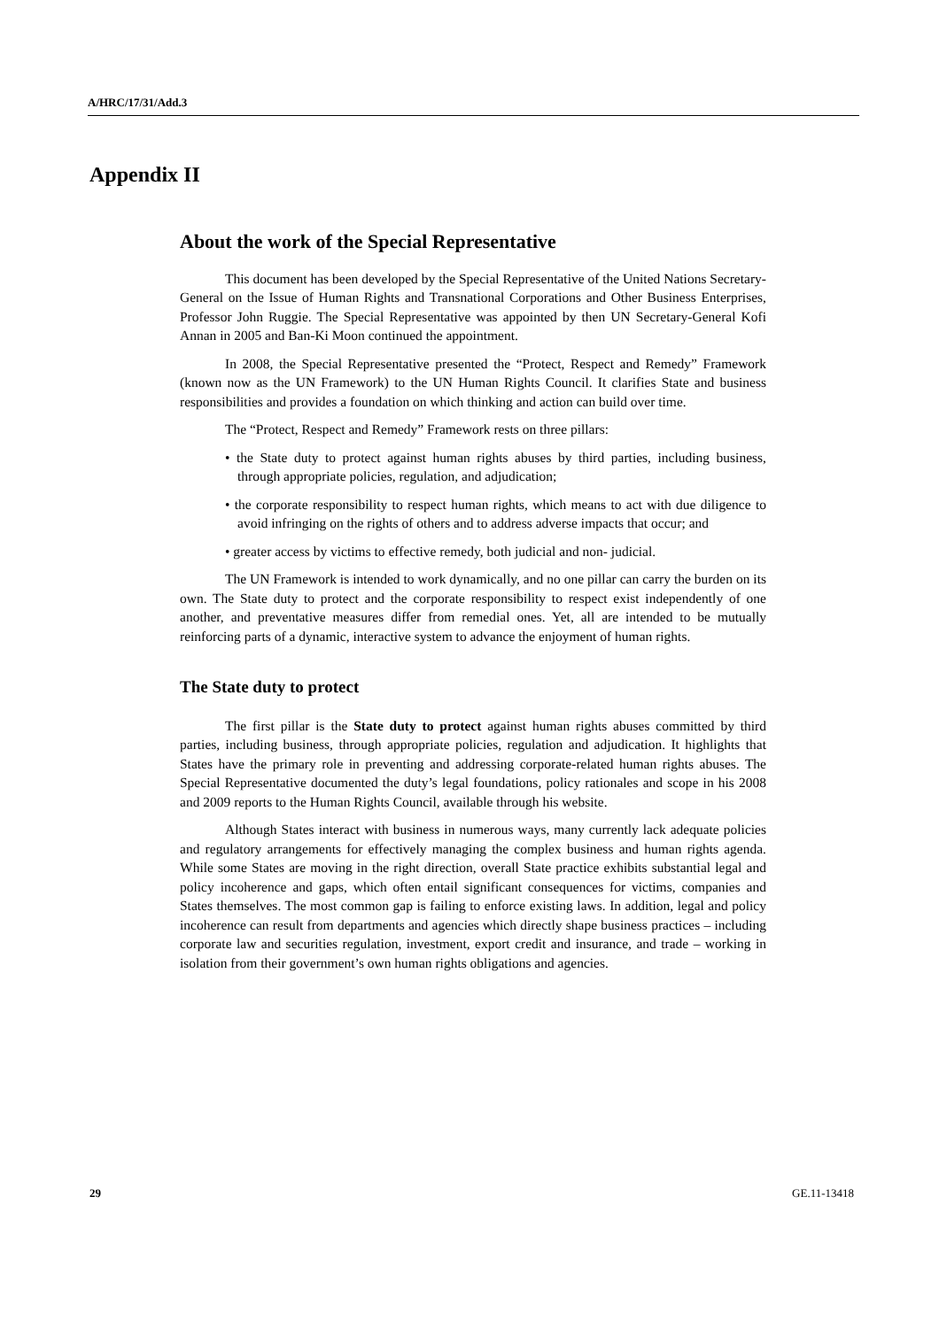A/HRC/17/31/Add.3
Appendix II
About the work of the Special Representative
This document has been developed by the Special Representative of the United Nations Secretary-General on the Issue of Human Rights and Transnational Corporations and Other Business Enterprises, Professor John Ruggie. The Special Representative was appointed by then UN Secretary-General Kofi Annan in 2005 and Ban-Ki Moon continued the appointment.
In 2008, the Special Representative presented the “Protect, Respect and Remedy” Framework (known now as the UN Framework) to the UN Human Rights Council. It clarifies State and business responsibilities and provides a foundation on which thinking and action can build over time.
The “Protect, Respect and Remedy” Framework rests on three pillars:
• the State duty to protect against human rights abuses by third parties, including business, through appropriate policies, regulation, and adjudication;
• the corporate responsibility to respect human rights, which means to act with due diligence to avoid infringing on the rights of others and to address adverse impacts that occur; and
• greater access by victims to effective remedy, both judicial and non- judicial.
The UN Framework is intended to work dynamically, and no one pillar can carry the burden on its own. The State duty to protect and the corporate responsibility to respect exist independently of one another, and preventative measures differ from remedial ones. Yet, all are intended to be mutually reinforcing parts of a dynamic, interactive system to advance the enjoyment of human rights.
The State duty to protect
The first pillar is the State duty to protect against human rights abuses committed by third parties, including business, through appropriate policies, regulation and adjudication. It highlights that States have the primary role in preventing and addressing corporate-related human rights abuses. The Special Representative documented the duty’s legal foundations, policy rationales and scope in his 2008 and 2009 reports to the Human Rights Council, available through his website.
Although States interact with business in numerous ways, many currently lack adequate policies and regulatory arrangements for effectively managing the complex business and human rights agenda. While some States are moving in the right direction, overall State practice exhibits substantial legal and policy incoherence and gaps, which often entail significant consequences for victims, companies and States themselves. The most common gap is failing to enforce existing laws. In addition, legal and policy incoherence can result from departments and agencies which directly shape business practices – including corporate law and securities regulation, investment, export credit and insurance, and trade – working in isolation from their government’s own human rights obligations and agencies.
29 GE.11-13418